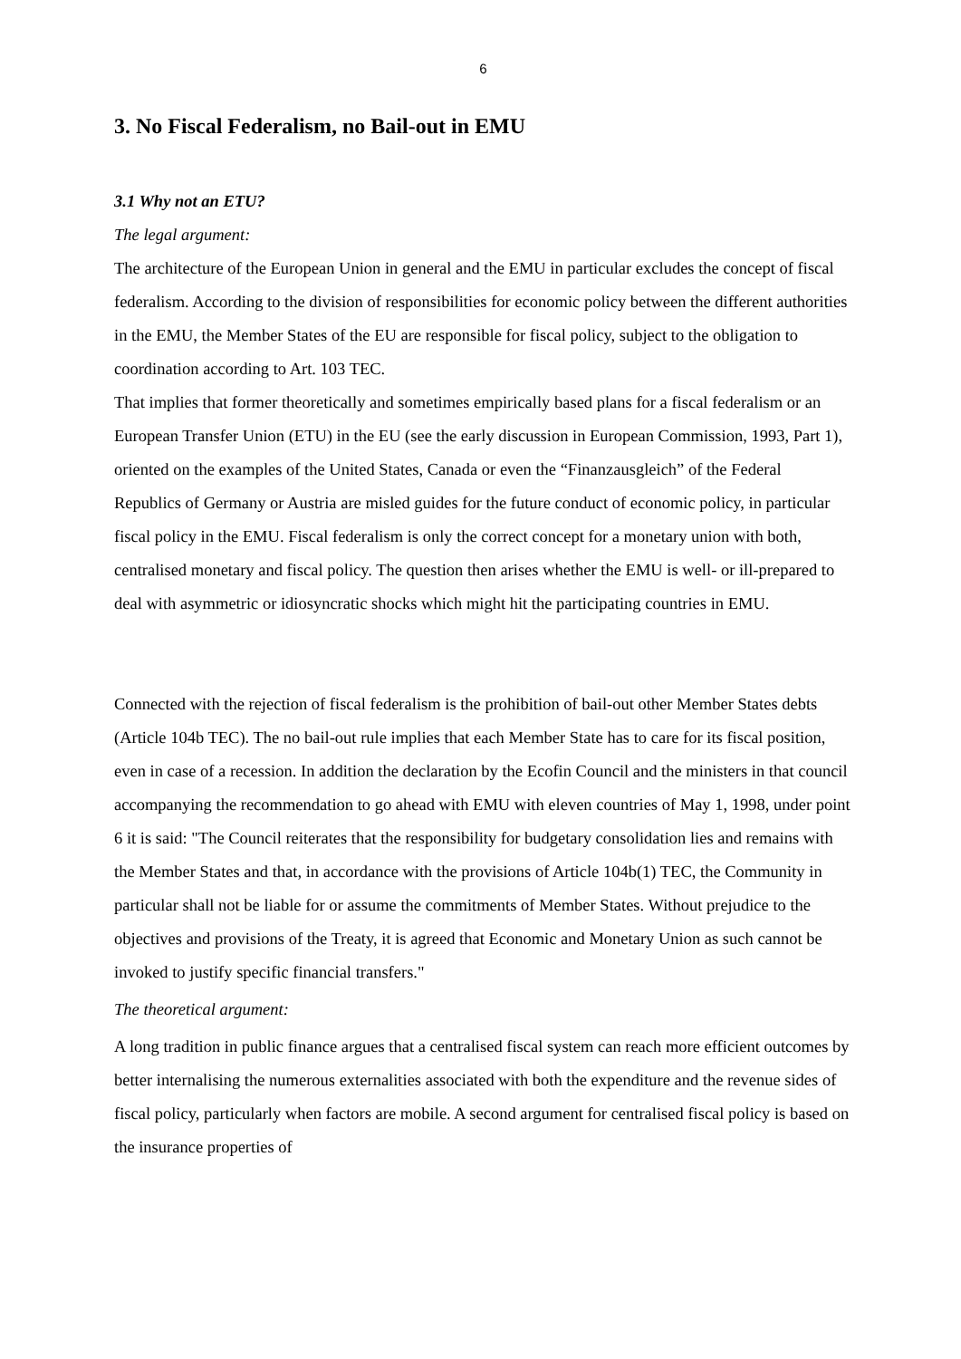6
3. No Fiscal Federalism, no Bail-out in EMU
3.1 Why not an ETU?
The legal argument:
The architecture of the European Union in general and the EMU in particular excludes the concept of fiscal federalism. According to the division of responsibilities for economic policy between the different authorities in the EMU, the Member States of the EU are responsible for fiscal policy, subject to the obligation to coordination according to Art. 103 TEC.
That implies that former theoretically and sometimes empirically based plans for a fiscal federalism or an European Transfer Union (ETU) in the EU (see the early discussion in European Commission, 1993, Part 1), oriented on the examples of the United States, Canada or even the “Finanzausgleich” of the Federal Republics of Germany or Austria are misled guides for the future conduct of economic policy, in particular fiscal policy in the EMU. Fiscal federalism is only the correct concept for a monetary union with both, centralised monetary and fiscal policy. The question then arises whether the EMU is well- or ill-prepared to deal with asymmetric or idiosyncratic shocks which might hit the participating countries in EMU.
Connected with the rejection of fiscal federalism is the prohibition of bail-out other Member States debts (Article 104b TEC). The no bail-out rule implies that each Member State has to care for its fiscal position, even in case of a recession. In addition the declaration by the Ecofin Council and the ministers in that council accompanying the recommendation to go ahead with EMU with eleven countries of May 1, 1998, under point 6 it is said: "The Council reiterates that the responsibility for budgetary consolidation lies and remains with the Member States and that, in accordance with the provisions of Article 104b(1) TEC, the Community in particular shall not be liable for or assume the commitments of Member States. Without prejudice to the objectives and provisions of the Treaty, it is agreed that Economic and Monetary Union as such cannot be invoked to justify specific financial transfers."
The theoretical argument:
A long tradition in public finance argues that a centralised fiscal system can reach more efficient outcomes by better internalising the numerous externalities associated with both the expenditure and the revenue sides of fiscal policy, particularly when factors are mobile. A second argument for centralised fiscal policy is based on the insurance properties of